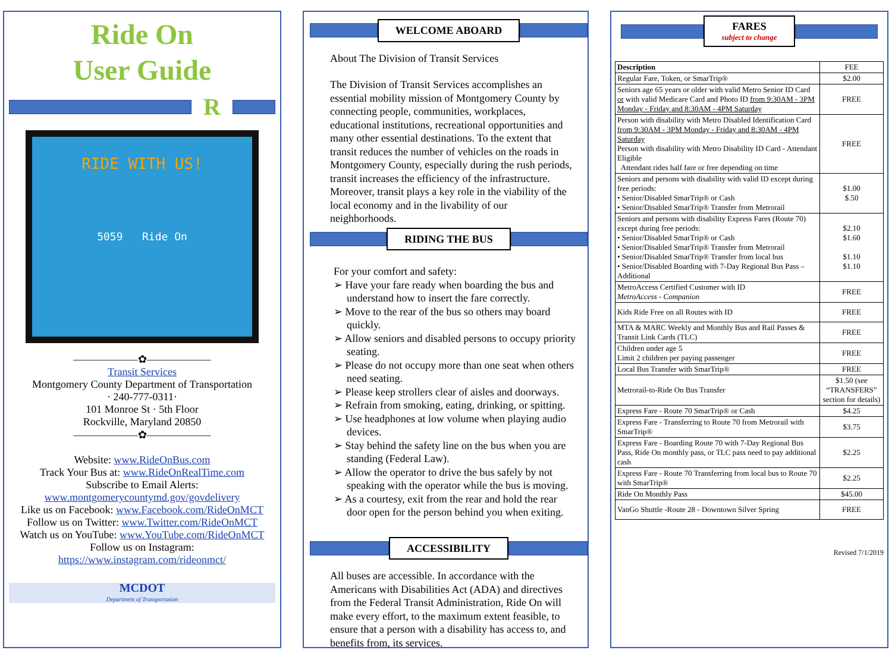Ride On
User Guide
R
RIDE WITH US!
5059 Ride On
――――――✿――――――
Transit Services
Montgomery County Department of Transportation
· 240-777-0311·
101 Monroe St · 5th Floor
Rockville, Maryland 20850
――――――✿――――――
Website: www.RideOnBus.com
Track Your Bus at: www.RideOnRealTime.com
Subscribe to Email Alerts:
www.montgomerycountymd.gov/govdelivery
Like us on Facebook: www.Facebook.com/RideOnMCT
Follow us on Twitter: www.Twitter.com/RideOnMCT
Watch us on YouTube: www.YouTube.com/RideOnMCT
Follow us on Instagram:
https://www.instagram.com/rideonmct/
MCDOT
Department of Transportation
WELCOME ABOARD
About The Division of Transit Services
The Division of Transit Services accomplishes an essential mobility mission of Montgomery County by connecting people, communities, workplaces, educational institutions, recreational opportunities and many other essential destinations. To the extent that transit reduces the number of vehicles on the roads in Montgomery County, especially during the rush periods, transit increases the efficiency of the infrastructure. Moreover, transit plays a key role in the viability of the local economy and in the livability of our neighborhoods.
RIDING THE BUS
For your comfort and safety:
➢ Have your fare ready when boarding the bus and understand how to insert the fare correctly.
➢ Move to the rear of the bus so others may board quickly.
➢ Allow seniors and disabled persons to occupy priority seating.
➢ Please do not occupy more than one seat when others need seating.
➢ Please keep strollers clear of aisles and doorways.
➢ Refrain from smoking, eating, drinking, or spitting.
➢ Use headphones at low volume when playing audio devices.
➢ Stay behind the safety line on the bus when you are standing (Federal Law).
➢ Allow the operator to drive the bus safely by not speaking with the operator while the bus is moving.
➢ As a courtesy, exit from the rear and hold the rear door open for the person behind you when exiting.
ACCESSIBILITY
All buses are accessible. In accordance with the Americans with Disabilities Act (ADA) and directives from the Federal Transit Administration, Ride On will make every effort, to the maximum extent feasible, to ensure that a person with a disability has access to, and benefits from, its services.
FARES
subject to change
| Description | FEE |
| --- | --- |
| Regular Fare, Token, or SmarTrip® | $2.00 |
| Seniors age 65 years or older with valid Metro Senior ID Card or with valid Medicare Card and Photo ID from 9:30AM - 3PM Monday - Friday and 8:30AM - 4PM Saturday | FREE |
| Person with disability with Metro Disabled Identification Card from 9:30AM - 3PM Monday - Friday and 8:30AM - 4PM Saturday Person with disability with Metro Disability ID Card - Attendant Eligible Attendant rides half fare or free depending on time | FREE |
| Seniors and persons with disability with valid ID except during free periods: • Senior/Disabled SmarTrip® or Cash • Senior/Disabled SmarTrip® Transfer from Metrorail | $1.00 $.50 |
| Seniors and persons with disability Express Fares (Route 70) except during free periods: • Senior/Disabled SmarTrip® or Cash • Senior/Disabled SmarTrip® Transfer from Metrorail • Senior/Disabled SmarTrip® Transfer from local bus • Senior/Disabled Boarding with 7-Day Regional Bus Pass – Additional | $2.10 $1.60 $1.10 $1.10 |
| MetroAccess Certified Customer with ID MetroAccess - Companion | FREE |
| Kids Ride Free on all Routes with ID | FREE |
| MTA & MARC Weekly and Monthly Bus and Rail Passes & Transit Link Cards (TLC) | FREE |
| Children under age 5 Limit 2 children per paying passenger | FREE |
| Local Bus Transfer with SmarTrip® | FREE |
| Metrorail-to-Ride On Bus Transfer | $1.50 (see “TRANSFERS” section for details) |
| Express Fare - Route 70 SmarTrip® or Cash | $4.25 |
| Express Fare - Transferring to Route 70 from Metrorail with SmarTrip® | $3.75 |
| Express Fare - Boarding Route 70 with 7-Day Regional Bus Pass, Ride On monthly pass, or TLC pass need to pay additional cash | $2.25 |
| Express Fare - Route 70 Transferring from local bus to Route 70 with SmarTrip® | $2.25 |
| Ride On Monthly Pass | $45.00 |
| VanGo Shuttle -Route 28 - Downtown Silver Spring | FREE |
Revised 7/1/2019